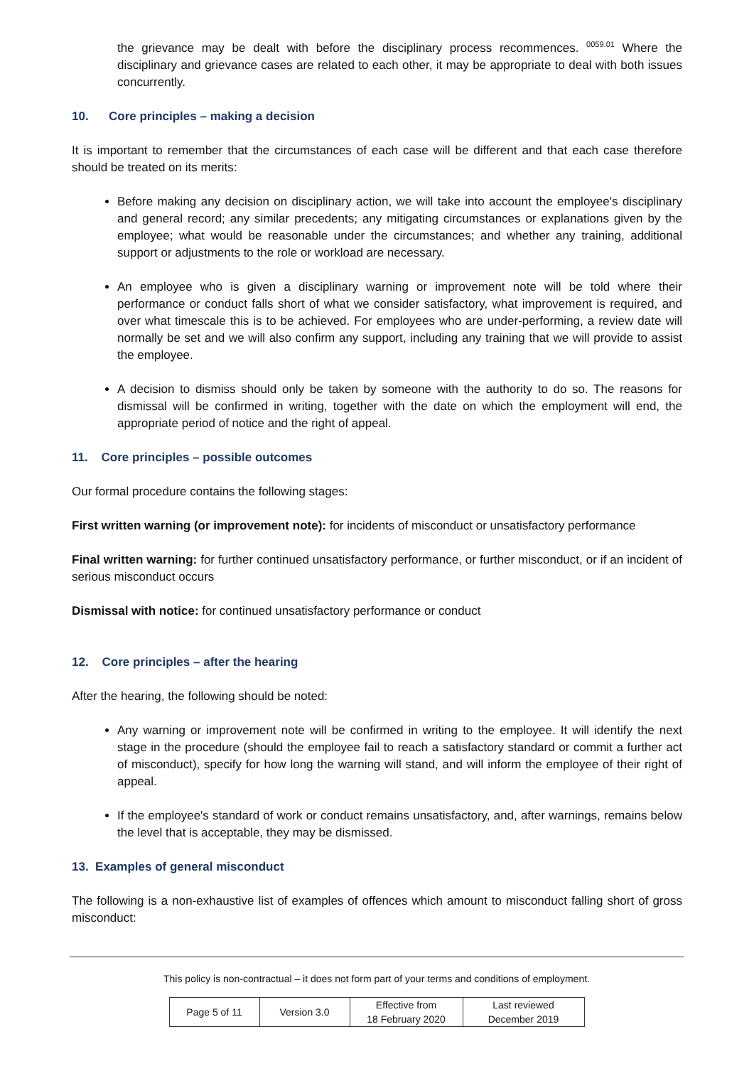the grievance may be dealt with before the disciplinary process recommences. <sup>0059.01</sup> Where the disciplinary and grievance cases are related to each other, it may be appropriate to deal with both issues concurrently.
10. Core principles – making a decision
It is important to remember that the circumstances of each case will be different and that each case therefore should be treated on its merits:
Before making any decision on disciplinary action, we will take into account the employee's disciplinary and general record; any similar precedents; any mitigating circumstances or explanations given by the employee; what would be reasonable under the circumstances; and whether any training, additional support or adjustments to the role or workload are necessary.
An employee who is given a disciplinary warning or improvement note will be told where their performance or conduct falls short of what we consider satisfactory, what improvement is required, and over what timescale this is to be achieved. For employees who are under-performing, a review date will normally be set and we will also confirm any support, including any training that we will provide to assist the employee.
A decision to dismiss should only be taken by someone with the authority to do so. The reasons for dismissal will be confirmed in writing, together with the date on which the employment will end, the appropriate period of notice and the right of appeal.
11. Core principles – possible outcomes
Our formal procedure contains the following stages:
First written warning (or improvement note): for incidents of misconduct or unsatisfactory performance
Final written warning: for further continued unsatisfactory performance, or further misconduct, or if an incident of serious misconduct occurs
Dismissal with notice: for continued unsatisfactory performance or conduct
12. Core principles – after the hearing
After the hearing, the following should be noted:
Any warning or improvement note will be confirmed in writing to the employee. It will identify the next stage in the procedure (should the employee fail to reach a satisfactory standard or commit a further act of misconduct), specify for how long the warning will stand, and will inform the employee of their right of appeal.
If the employee's standard of work or conduct remains unsatisfactory, and, after warnings, remains below the level that is acceptable, they may be dismissed.
13. Examples of general misconduct
The following is a non-exhaustive list of examples of offences which amount to misconduct falling short of gross misconduct:
This policy is non-contractual – it does not form part of your terms and conditions of employment.
| Page 5 of 11 | Version 3.0 | Effective from 18 February 2020 | Last reviewed December 2019 |